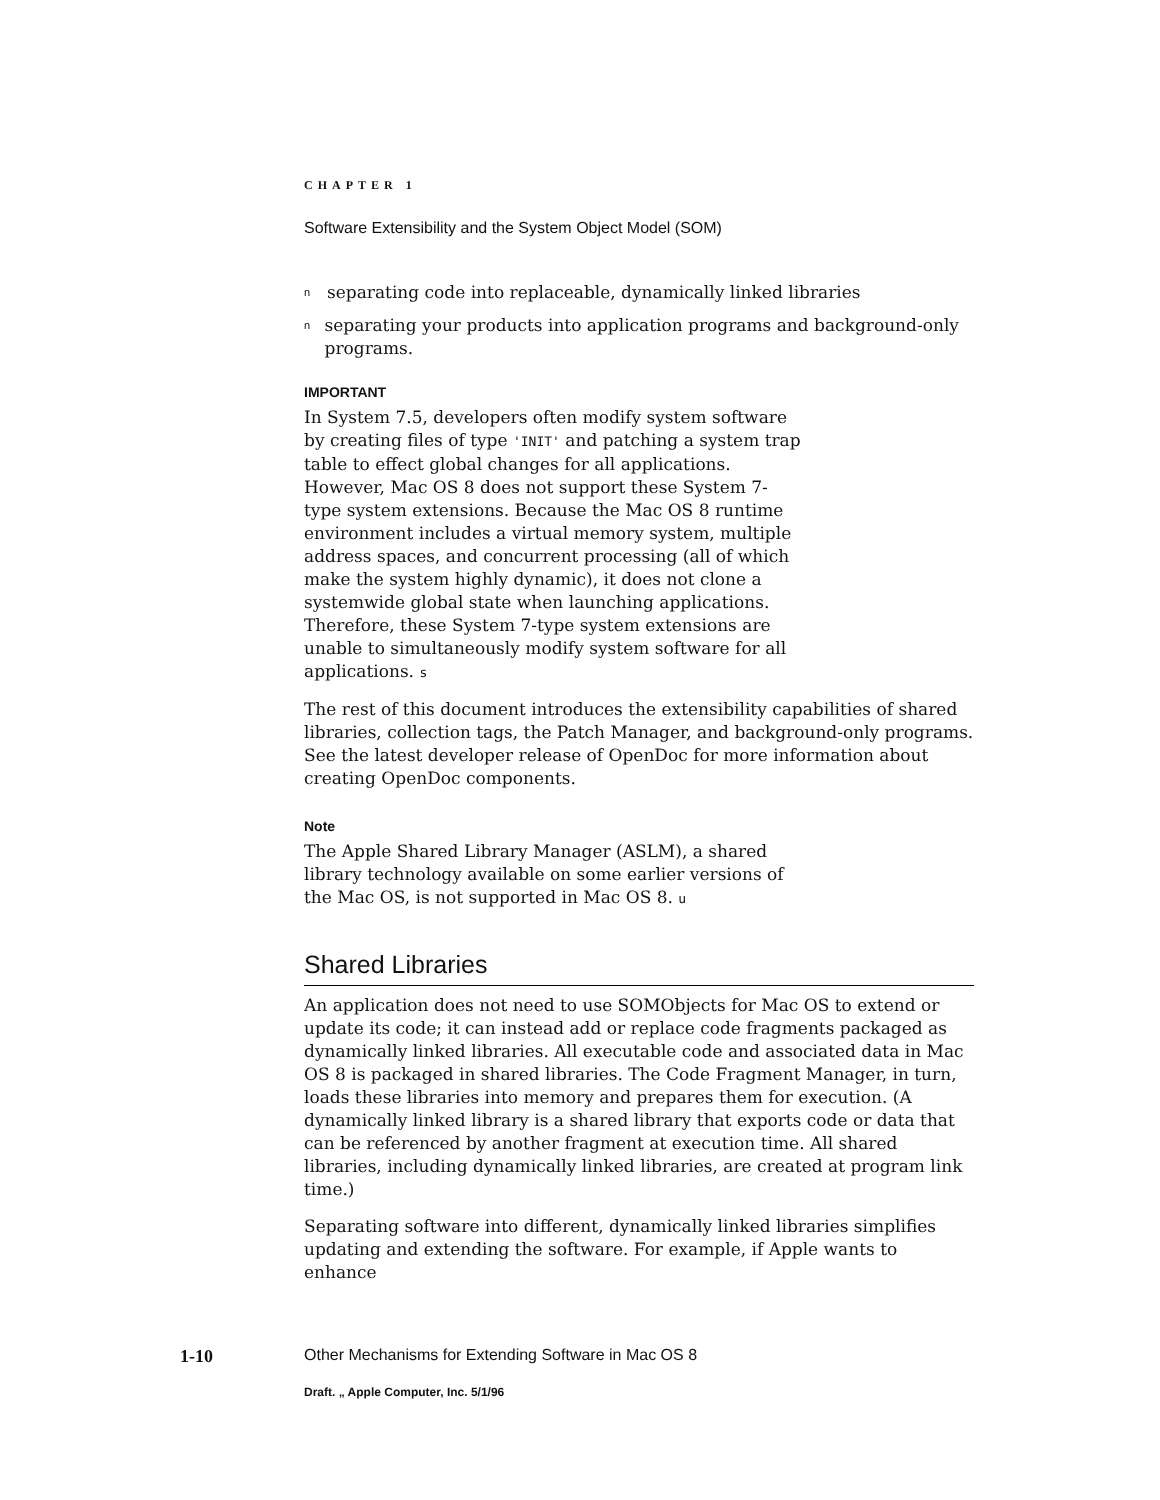CHAPTER 1
Software Extensibility and the System Object Model (SOM)
n
separating code into replaceable, dynamically linked libraries
n
separating your products into application programs and background-only programs.
IMPORTANT
In System 7.5, developers often modify system software by creating files of type 'INIT' and patching a system trap table to effect global changes for all applications. However, Mac OS 8 does not support these System 7-type system extensions. Because the Mac OS 8 runtime environment includes a virtual memory system, multiple address spaces, and concurrent processing (all of which make the system highly dynamic), it does not clone a systemwide global state when launching applications. Therefore, these System 7-type system extensions are unable to simultaneously modify system software for all applications. s
The rest of this document introduces the extensibility capabilities of shared libraries, collection tags, the Patch Manager, and background-only programs. See the latest developer release of OpenDoc for more information about creating OpenDoc components.
Note
The Apple Shared Library Manager (ASLM), a shared library technology available on some earlier versions of the Mac OS, is not supported in Mac OS 8. u
Shared Libraries
An application does not need to use SOMObjects for Mac OS to extend or update its code; it can instead add or replace code fragments packaged as dynamically linked libraries. All executable code and associated data in Mac OS 8 is packaged in shared libraries. The Code Fragment Manager, in turn, loads these libraries into memory and prepares them for execution. (A dynamically linked library is a shared library that exports code or data that can be referenced by another fragment at execution time. All shared libraries, including dynamically linked libraries, are created at program link time.)
Separating software into different, dynamically linked libraries simplifies updating and extending the software. For example, if Apple wants to enhance
1-10 Other Mechanisms for Extending Software in Mac OS 8
Draft. „ Apple Computer, Inc. 5/1/96